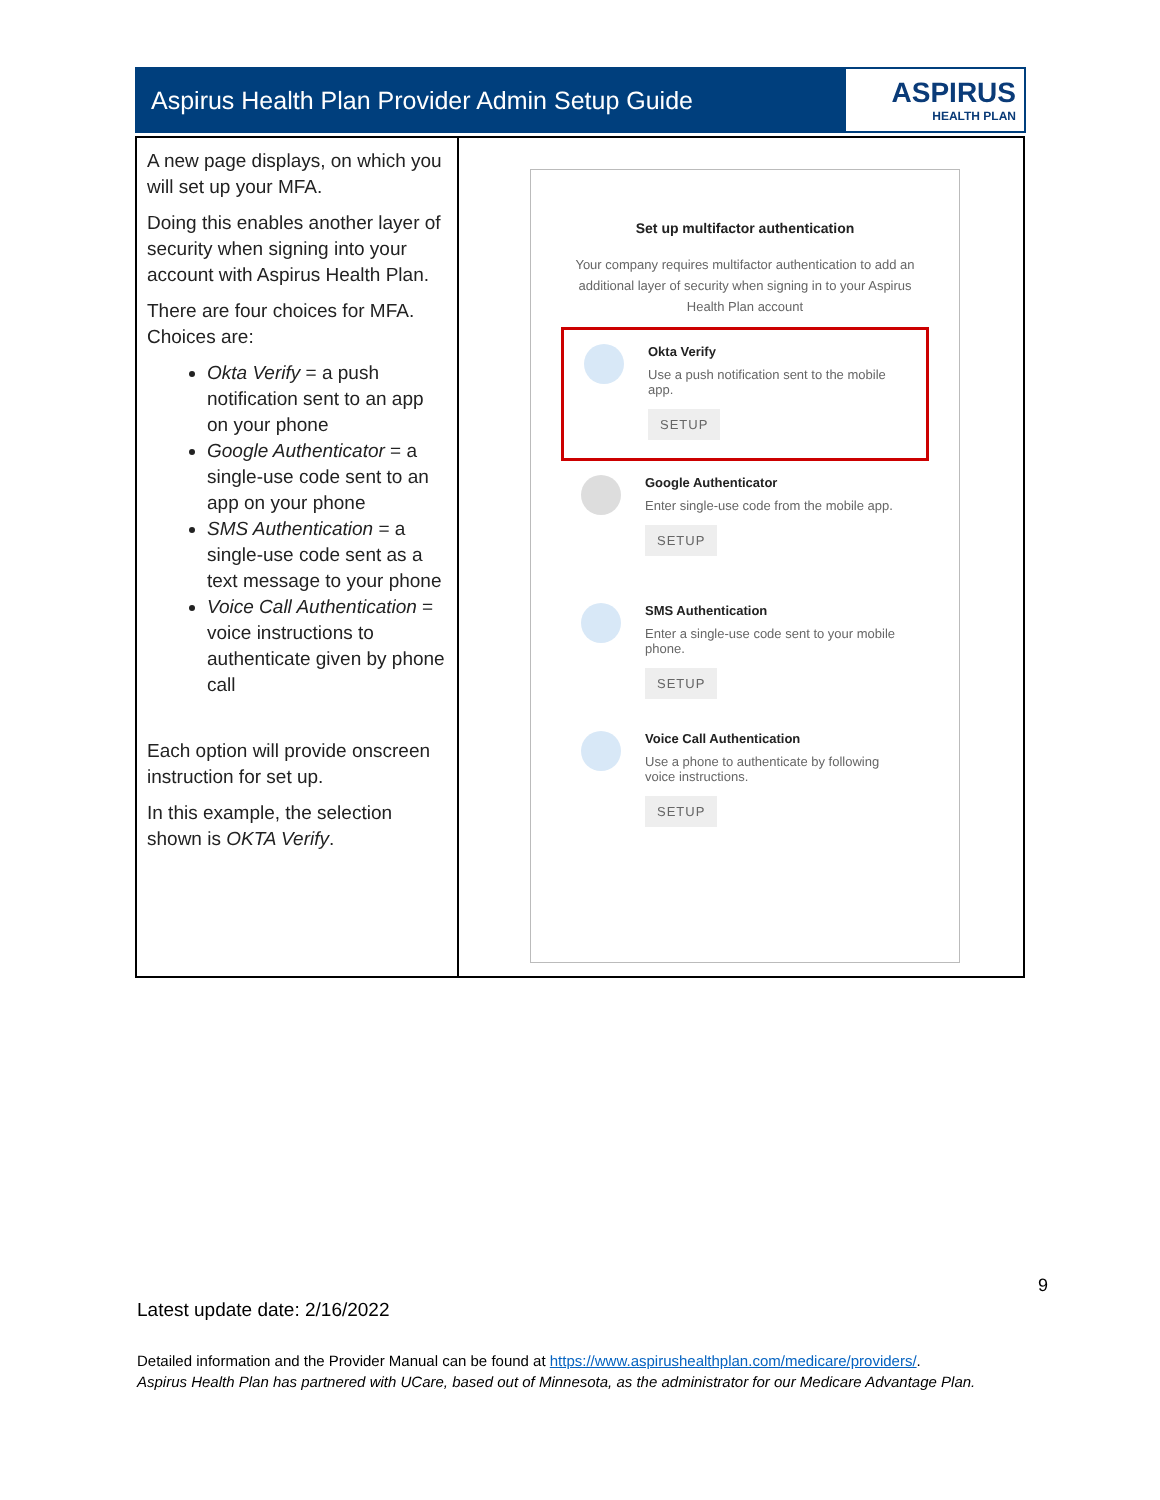Aspirus Health Plan Provider Admin Setup Guide
ASPIRUS
HEALTH PLAN
| A new page displays, on which you will set up your MFA. Doing this enables another layer of security when signing into your account with Aspirus Health Plan. There are four choices for MFA. Choices are: Okta Verify = a push notification sent to an app on your phone Google Authenticator = a single-use code sent to an app on your phone SMS Authentication = a single-use code sent as a text message to your phone Voice Call Authentication = voice instructions to authenticate given by phone call Each option will provide onscreen instruction for set up. In this example, the selection shown is OKTA Verify . | Set up multifactor authentication Your company requires multifactor authentication to add an additional layer of security when signing in to your Aspirus Health Plan account Okta Verify Use a push notification sent to the mobile app. SETUP Google Authenticator Enter single-use code from the mobile app. SETUP SMS Authentication Enter a single-use code sent to your mobile phone. SETUP Voice Call Authentication Use a phone to authenticate by following voice instructions. SETUP |
9
Latest update date: 2/16/2022
Detailed information and the Provider Manual can be found at https://www.aspirushealthplan.com/medicare/providers/.
Aspirus Health Plan has partnered with UCare, based out of Minnesota, as the administrator for our Medicare Advantage Plan.